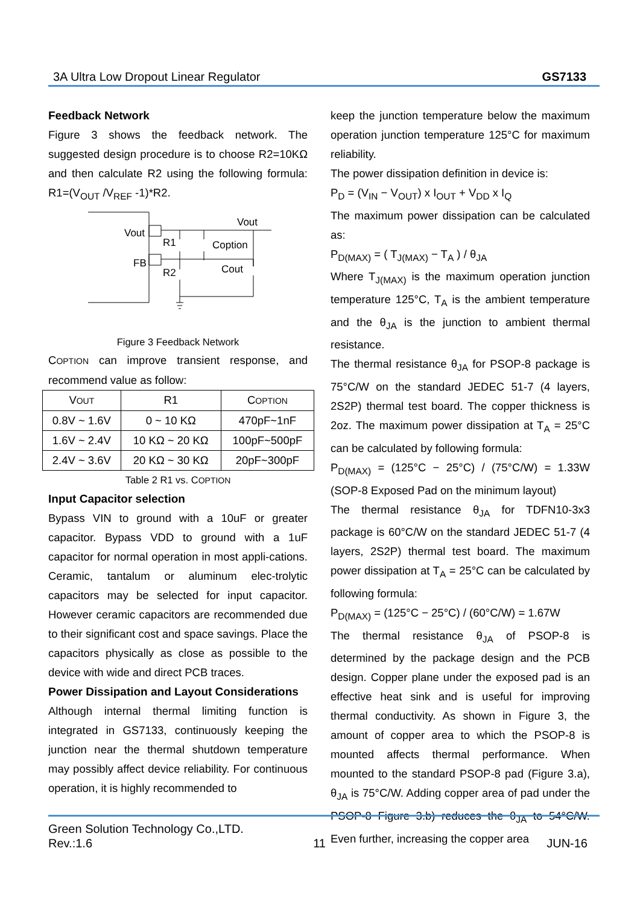3A Ultra Low Dropout Linear Regulator GS7133
Feedback Network
Figure 3 shows the feedback network. The suggested design procedure is to choose R2=10KΩ and then calculate R2 using the following formula: R1=(V<sub>OUT</sub> /V<sub>REF</sub> -1)*R2.
Vout
Vout
R1
Coption
FB
R2
Cout
Figure 3 Feedback Network
COPTION can improve transient response, and recommend value as follow:
| V OUT | R1 | C OPTION |
| --- | --- | --- |
| 0.8V ~ 1.6V | 0 ~ 10 KΩ | 470pF~1nF |
| 1.6V ~ 2.4V | 10 KΩ ~ 20 KΩ | 100pF~500pF |
| 2.4V ~ 3.6V | 20 KΩ ~ 30 KΩ | 20pF~300pF |
Table 2 R1 vs. COPTION
Input Capacitor selection
Bypass VIN to ground with a 10uF or greater capacitor. Bypass VDD to ground with a 1uF capacitor for normal operation in most appli-cations. Ceramic, tantalum or aluminum elec-trolytic capacitors may be selected for input capacitor. However ceramic capacitors are recommended due to their significant cost and space savings. Place the capacitors physically as close as possible to the device with wide and direct PCB traces.
Power Dissipation and Layout Considerations
Although internal thermal limiting function is integrated in GS7133, continuously keeping the junction near the thermal shutdown temperature may possibly affect device reliability. For continuous operation, it is highly recommended to
keep the junction temperature below the maximum operation junction temperature 125°C for maximum reliability.
The power dissipation definition in device is:
P<sub>D</sub> = (V<sub>IN</sub> − V<sub>OUT</sub>) x I<sub>OUT</sub> + V<sub>DD</sub> x I<sub>Q</sub>
The maximum power dissipation can be calculated as:
P<sub>D(MAX)</sub> = ( T<sub>J(MAX)</sub> − T<sub>A</sub> ) / θ<sub>JA</sub>
Where T<sub>J(MAX)</sub> is the maximum operation junction temperature 125°C, T<sub>A</sub> is the ambient temperature and the θ<sub>JA</sub> is the junction to ambient thermal resistance.
The thermal resistance θ<sub>JA</sub> for PSOP-8 package is 75°C/W on the standard JEDEC 51-7 (4 layers, 2S2P) thermal test board. The copper thickness is 2oz. The maximum power dissipation at T<sub>A</sub> = 25°C can be calculated by following formula:
P<sub>D(MAX)</sub> = (125°C − 25°C) / (75°C/W) = 1.33W (SOP-8 Exposed Pad on the minimum layout)
The thermal resistance θ<sub>JA</sub> for TDFN10-3x3 package is 60°C/W on the standard JEDEC 51-7 (4 layers, 2S2P) thermal test board. The maximum power dissipation at T<sub>A</sub> = 25°C can be calculated by following formula:
P<sub>D(MAX)</sub> = (125°C − 25°C) / (60°C/W) = 1.67W
The thermal resistance θ<sub>JA</sub> of PSOP-8 is determined by the package design and the PCB design. Copper plane under the exposed pad is an effective heat sink and is useful for improving thermal conductivity. As shown in Figure 3, the amount of copper area to which the PSOP-8 is mounted affects thermal performance. When mounted to the standard PSOP-8 pad (Figure 3.a), θ<sub>JA</sub> is 75°C/W. Adding copper area of pad under the PSOP-8 Figure 3.b) reduces the θ<sub>JA</sub> to 54°C/W. Even further, increasing the copper area
Green Solution Technology Co.,LTD.
Rev.:1.6 11 JUN-16